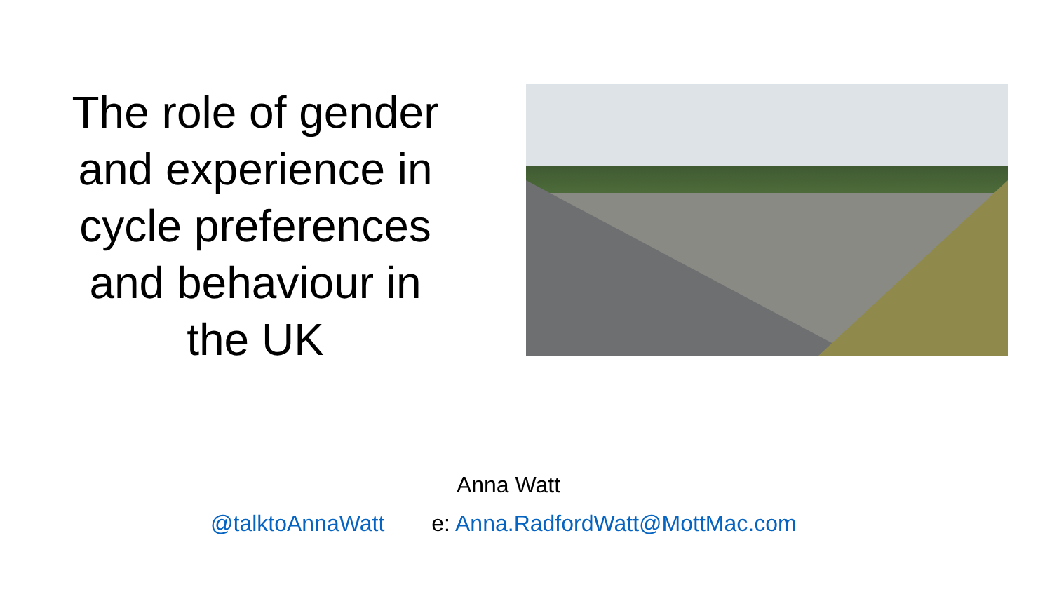The role of gender and experience in cycle preferences and behaviour in the UK
Anna Watt
@talktoAnnaWatt e: Anna.RadfordWatt@MottMac.com